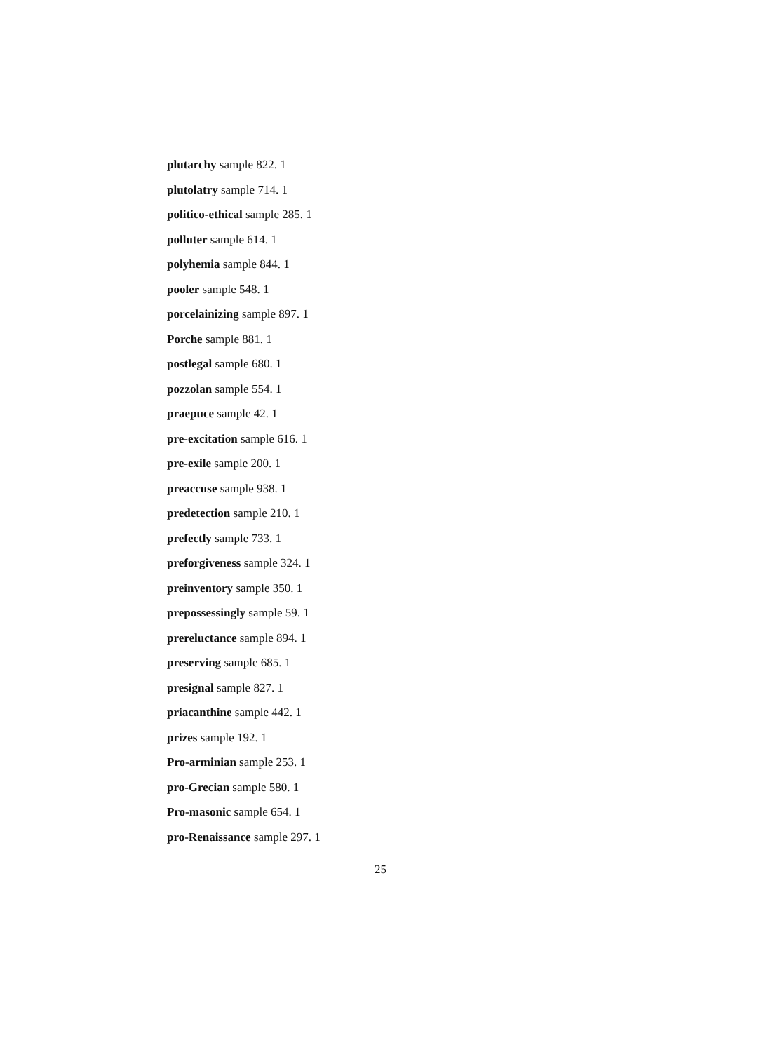plutarchy sample 822. 1
plutolatry sample 714. 1
politico-ethical sample 285. 1
polluter sample 614. 1
polyhemia sample 844. 1
pooler sample 548. 1
porcelainizing sample 897. 1
Porche sample 881. 1
postlegal sample 680. 1
pozzolan sample 554. 1
praepuce sample 42. 1
pre-excitation sample 616. 1
pre-exile sample 200. 1
preaccuse sample 938. 1
predetection sample 210. 1
prefectly sample 733. 1
preforgiveness sample 324. 1
preinventory sample 350. 1
prepossessingly sample 59. 1
prereluctance sample 894. 1
preserving sample 685. 1
presignal sample 827. 1
priacanthine sample 442. 1
prizes sample 192. 1
Pro-arminian sample 253. 1
pro-Grecian sample 580. 1
Pro-masonic sample 654. 1
pro-Renaissance sample 297. 1
25